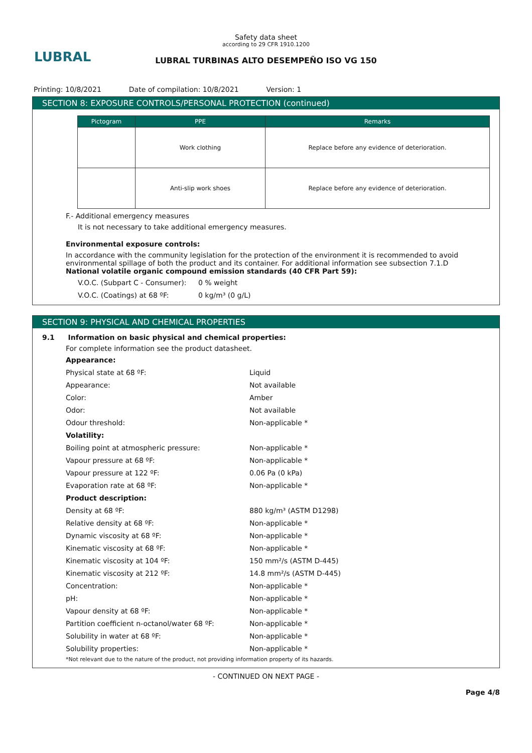LUBRAL
Safety data sheet
according to 29 CFR 1910.1200
LUBRAL TURBINAS ALTO DESEMPEÑO ISO VG 150
Printing: 10/8/2021 Date of compilation: 10/8/2021 Version: 1
SECTION 8: EXPOSURE CONTROLS/PERSONAL PROTECTION (continued)
| Pictogram | PPE | Remarks |
| --- | --- | --- |
| | Work clothing | Replace before any evidence of deterioration. |
| | Anti-slip work shoes | Replace before any evidence of deterioration. |
F.- Additional emergency measures
It is not necessary to take additional emergency measures.
Environmental exposure controls:
In accordance with the community legislation for the protection of the environment it is recommended to avoid environmental spillage of both the product and its container. For additional information see subsection 7.1.D
National volatile organic compound emission standards (40 CFR Part 59):
V.O.C. (Subpart C - Consumer):
0 % weight
V.O.C. (Coatings) at 68 ºF:
0 kg/m³ (0 g/L)
SECTION 9: PHYSICAL AND CHEMICAL PROPERTIES
9.1 Information on basic physical and chemical properties:
For complete information see the product datasheet.
Appearance:
Physical state at 68 ºF:
Liquid
Appearance:
Not available
Color:
Amber
Odor:
Not available
Odour threshold:
Non-applicable *
Volatility:
Boiling point at atmospheric pressure:
Non-applicable *
Vapour pressure at 68 ºF:
Non-applicable *
Vapour pressure at 122 ºF:
0.06 Pa (0 kPa)
Evaporation rate at 68 ºF:
Non-applicable *
Product description:
Density at 68 ºF:
880 kg/m³ (ASTM D1298)
Relative density at 68 ºF:
Non-applicable *
Dynamic viscosity at 68 ºF:
Non-applicable *
Kinematic viscosity at 68 ºF:
Non-applicable *
Kinematic viscosity at 104 ºF:
150 mm²/s (ASTM D-445)
Kinematic viscosity at 212 ºF:
14.8 mm²/s (ASTM D-445)
Concentration:
Non-applicable *
pH:
Non-applicable *
Vapour density at 68 ºF:
Non-applicable *
Partition coefficient n-octanol/water 68 ºF:
Non-applicable *
Solubility in water at 68 ºF:
Non-applicable *
Solubility properties:
Non-applicable *
*Not relevant due to the nature of the product, not providing information property of its hazards.
- CONTINUED ON NEXT PAGE -
Page 4/8